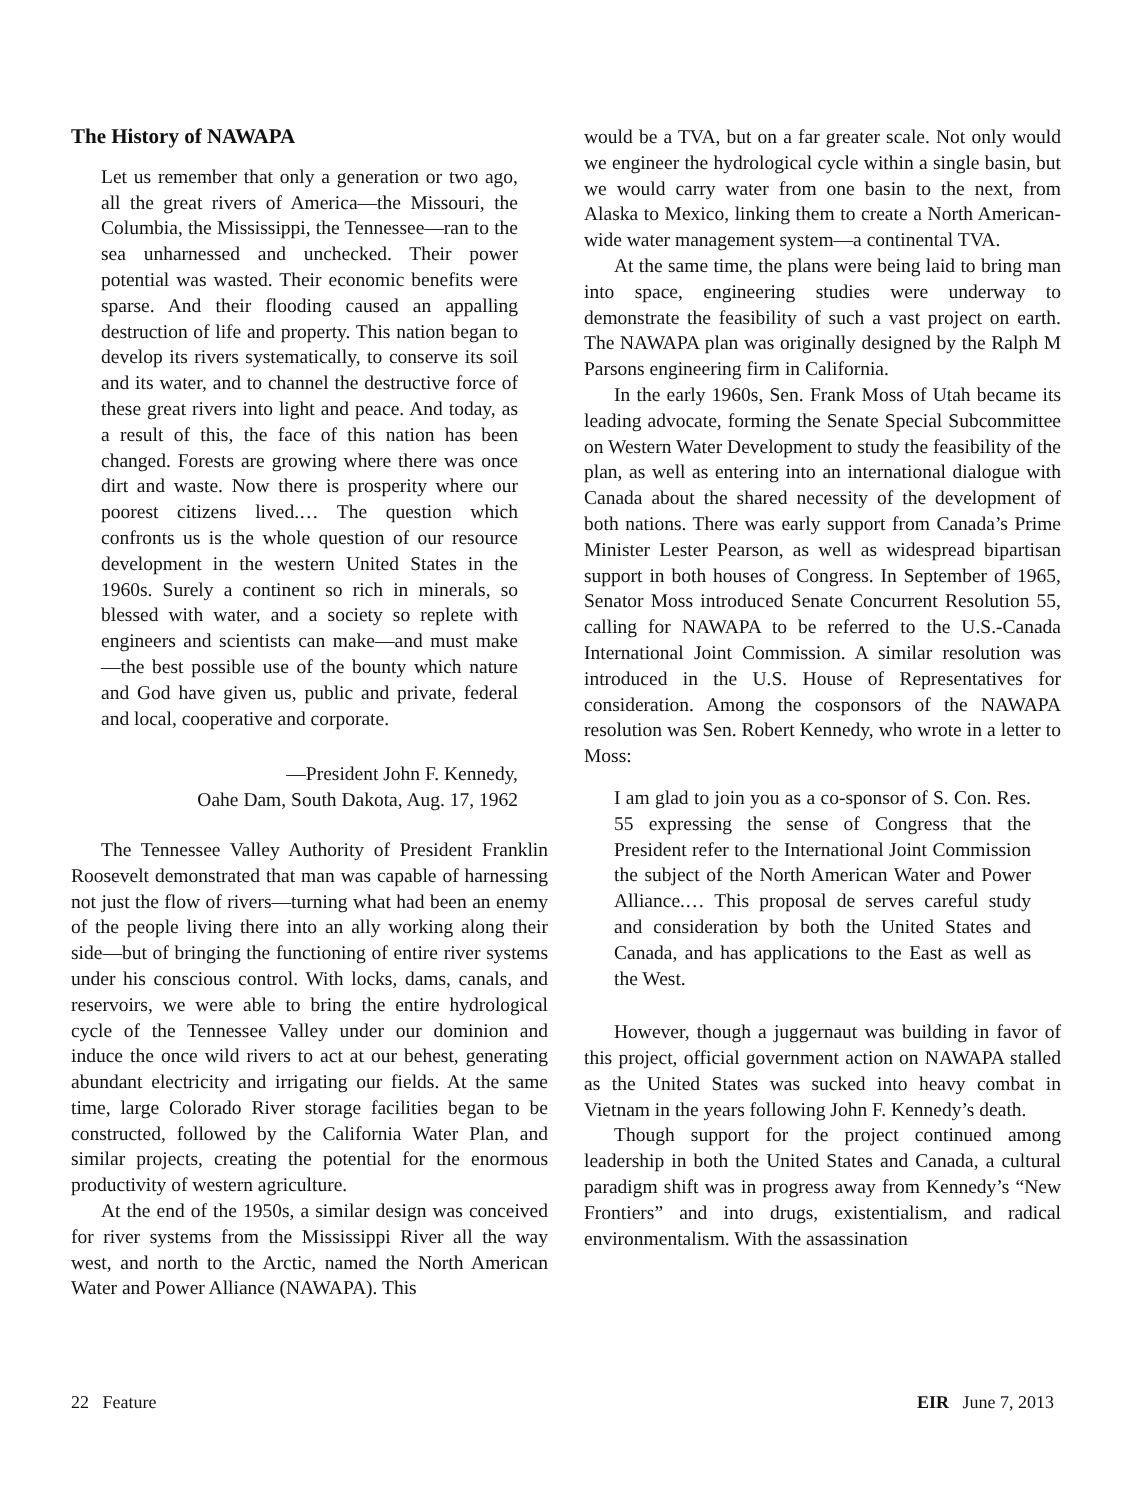The History of NAWAPA
Let us remember that only a generation or two ago, all the great rivers of America—the Missouri, the Columbia, the Mississippi, the Tennessee—ran to the sea unharnessed and unchecked. Their power potential was wasted. Their economic benefits were sparse. And their flooding caused an appalling destruction of life and property. This nation began to develop its rivers systematically, to conserve its soil and its water, and to channel the destructive force of these great rivers into light and peace. And today, as a result of this, the face of this nation has been changed. Forests are growing where there was once dirt and waste. Now there is prosperity where our poorest citizens lived.… The question which confronts us is the whole question of our resource development in the western United States in the 1960s. Surely a continent so rich in minerals, so blessed with water, and a society so replete with engineers and scientists can make—and must make—the best possible use of the bounty which nature and God have given us, public and private, federal and local, cooperative and corporate.
—President John F. Kennedy,
Oahe Dam, South Dakota, Aug. 17, 1962
The Tennessee Valley Authority of President Franklin Roosevelt demonstrated that man was capable of harnessing not just the flow of rivers—turning what had been an enemy of the people living there into an ally working along their side—but of bringing the functioning of entire river systems under his conscious control. With locks, dams, canals, and reservoirs, we were able to bring the entire hydrological cycle of the Tennessee Valley under our dominion and induce the once wild rivers to act at our behest, generating abundant electricity and irrigating our fields. At the same time, large Colorado River storage facilities began to be constructed, followed by the California Water Plan, and similar projects, creating the potential for the enormous productivity of western agriculture.
At the end of the 1950s, a similar design was conceived for river systems from the Mississippi River all the way west, and north to the Arctic, named the North American Water and Power Alliance (NAWAPA). This
would be a TVA, but on a far greater scale. Not only would we engineer the hydrological cycle within a single basin, but we would carry water from one basin to the next, from Alaska to Mexico, linking them to create a North American-wide water management system—a continental TVA.
At the same time, the plans were being laid to bring man into space, engineering studies were underway to demonstrate the feasibility of such a vast project on earth. The NAWAPA plan was originally designed by the Ralph M Parsons engineering firm in California.
In the early 1960s, Sen. Frank Moss of Utah became its leading advocate, forming the Senate Special Subcommittee on Western Water Development to study the feasibility of the plan, as well as entering into an international dialogue with Canada about the shared necessity of the development of both nations. There was early support from Canada’s Prime Minister Lester Pearson, as well as widespread bipartisan support in both houses of Congress. In September of 1965, Senator Moss introduced Senate Concurrent Resolution 55, calling for NAWAPA to be referred to the U.S.-Canada International Joint Commission. A similar resolution was introduced in the U.S. House of Representatives for consideration. Among the cosponsors of the NAWAPA resolution was Sen. Robert Kennedy, who wrote in a letter to Moss:
I am glad to join you as a co-sponsor of S. Con. Res. 55 expressing the sense of Congress that the President refer to the International Joint Commission the subject of the North American Water and Power Alliance.… This proposal de serves careful study and consideration by both the United States and Canada, and has applications to the East as well as the West.
However, though a juggernaut was building in favor of this project, official government action on NAWAPA stalled as the United States was sucked into heavy combat in Vietnam in the years following John F. Kennedy’s death.
Though support for the project continued among leadership in both the United States and Canada, a cultural paradigm shift was in progress away from Kennedy’s “New Frontiers” and into drugs, existentialism, and radical environmentalism. With the assassination
22 Feature EIR June 7, 2013